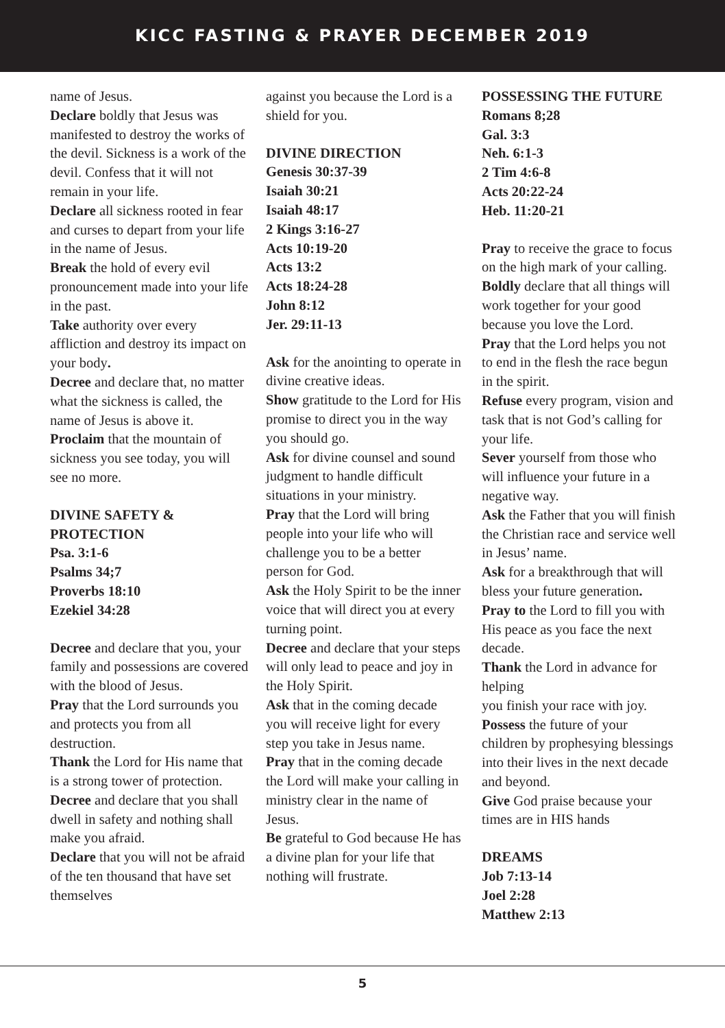KICC FASTING & PRAYER DECEMBER 2019
name of Jesus.
Declare boldly that Jesus was manifested to destroy the works of the devil. Sickness is a work of the devil. Confess that it will not remain in your life.
Declare all sickness rooted in fear and curses to depart from your life in the name of Jesus.
Break the hold of every evil pronouncement made into your life in the past.
Take authority over every affliction and destroy its impact on your body.
Decree and declare that, no matter what the sickness is called, the name of Jesus is above it.
Proclaim that the mountain of sickness you see today, you will see no more.
DIVINE SAFETY & PROTECTION
Psa. 3:1-6
Psalms 34;7
Proverbs 18:10
Ezekiel 34:28
Decree and declare that you, your family and possessions are covered with the blood of Jesus.
Pray that the Lord surrounds you and protects you from all destruction.
Thank the Lord for His name that is a strong tower of protection.
Decree and declare that you shall dwell in safety and nothing shall make you afraid.
Declare that you will not be afraid of the ten thousand that have set themselves
against you because the Lord is a shield for you.
DIVINE DIRECTION
Genesis 30:37-39
Isaiah 30:21
Isaiah 48:17
2 Kings 3:16-27
Acts 10:19-20
Acts 13:2
Acts 18:24-28
John 8:12
Jer. 29:11-13
Ask for the anointing to operate in divine creative ideas.
Show gratitude to the Lord for His promise to direct you in the way you should go.
Ask for divine counsel and sound judgment to handle difficult situations in your ministry.
Pray that the Lord will bring people into your life who will challenge you to be a better person for God.
Ask the Holy Spirit to be the inner voice that will direct you at every turning point.
Decree and declare that your steps will only lead to peace and joy in the Holy Spirit.
Ask that in the coming decade you will receive light for every step you take in Jesus name.
Pray that in the coming decade the Lord will make your calling in ministry clear in the name of Jesus.
Be grateful to God because He has a divine plan for your life that nothing will frustrate.
POSSESSING THE FUTURE
Romans 8;28
Gal. 3:3
Neh. 6:1-3
2 Tim 4:6-8
Acts 20:22-24
Heb. 11:20-21
Pray to receive the grace to focus on the high mark of your calling.
Boldly declare that all things will work together for your good because you love the Lord.
Pray that the Lord helps you not to end in the flesh the race begun in the spirit.
Refuse every program, vision and task that is not God’s calling for your life.
Sever yourself from those who will influence your future in a negative way.
Ask the Father that you will finish the Christian race and service well in Jesus’ name.
Ask for a breakthrough that will bless your future generation.
Pray to the Lord to fill you with His peace as you face the next decade.
Thank the Lord in advance for helping
you finish your race with joy.
Possess the future of your children by prophesying blessings into their lives in the next decade and beyond.
Give God praise because your times are in HIS hands
DREAMS
Job 7:13-14
Joel 2:28
Matthew 2:13
5